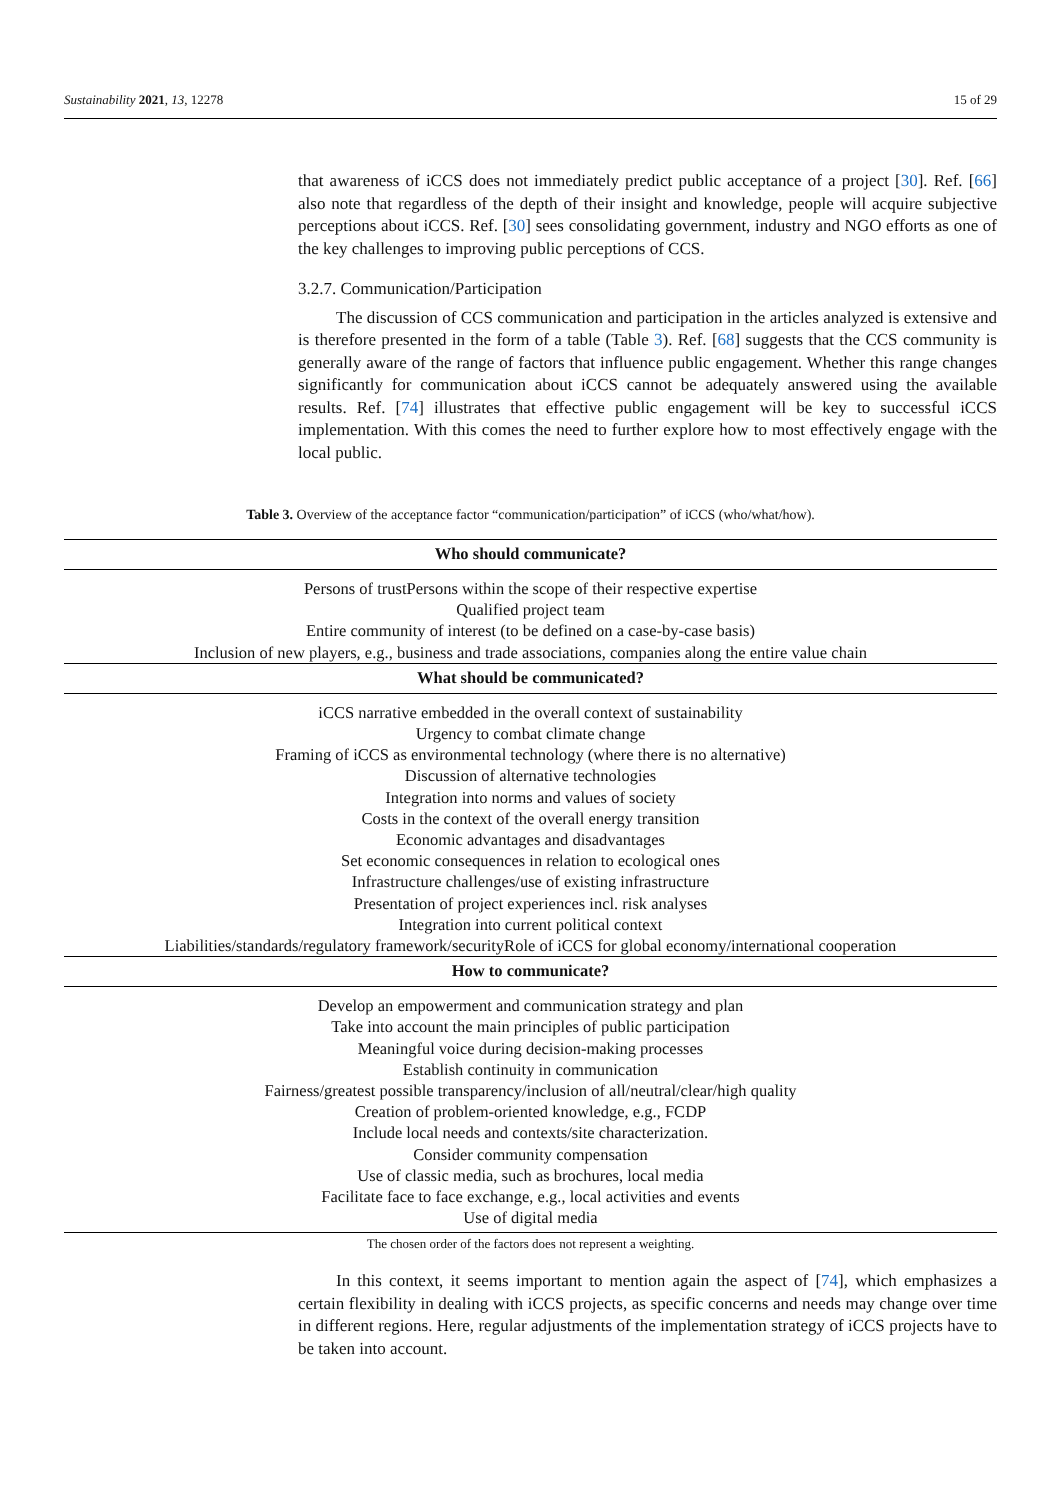Sustainability 2021, 13, 12278 15 of 29
that awareness of iCCS does not immediately predict public acceptance of a project [30]. Ref. [66] also note that regardless of the depth of their insight and knowledge, people will acquire subjective perceptions about iCCS. Ref. [30] sees consolidating government, industry and NGO efforts as one of the key challenges to improving public perceptions of CCS.
3.2.7. Communication/Participation
The discussion of CCS communication and participation in the articles analyzed is extensive and is therefore presented in the form of a table (Table 3). Ref. [68] suggests that the CCS community is generally aware of the range of factors that influence public engagement. Whether this range changes significantly for communication about iCCS cannot be adequately answered using the available results. Ref. [74] illustrates that effective public engagement will be key to successful iCCS implementation. With this comes the need to further explore how to most effectively engage with the local public.
Table 3. Overview of the acceptance factor “communication/participation” of iCCS (who/what/how).
| Who should communicate? |
| --- |
| Persons of trustPersons within the scope of their respective expertise |
| Qualified project team |
| Entire community of interest (to be defined on a case-by-case basis) |
| Inclusion of new players, e.g., business and trade associations, companies along the entire value chain |
| What should be communicated? |
| iCCS narrative embedded in the overall context of sustainability |
| Urgency to combat climate change |
| Framing of iCCS as environmental technology (where there is no alternative) |
| Discussion of alternative technologies |
| Integration into norms and values of society |
| Costs in the context of the overall energy transition |
| Economic advantages and disadvantages |
| Set economic consequences in relation to ecological ones |
| Infrastructure challenges/use of existing infrastructure |
| Presentation of project experiences incl. risk analyses |
| Integration into current political context |
| Liabilities/standards/regulatory framework/securityRole of iCCS for global economy/international cooperation |
| How to communicate? |
| Develop an empowerment and communication strategy and plan |
| Take into account the main principles of public participation |
| Meaningful voice during decision-making processes |
| Establish continuity in communication |
| Fairness/greatest possible transparency/inclusion of all/neutral/clear/high quality |
| Creation of problem-oriented knowledge, e.g., FCDP |
| Include local needs and contexts/site characterization. |
| Consider community compensation |
| Use of classic media, such as brochures, local media |
| Facilitate face to face exchange, e.g., local activities and events |
| Use of digital media |
The chosen order of the factors does not represent a weighting.
In this context, it seems important to mention again the aspect of [74], which emphasizes a certain flexibility in dealing with iCCS projects, as specific concerns and needs may change over time in different regions. Here, regular adjustments of the implementation strategy of iCCS projects have to be taken into account.